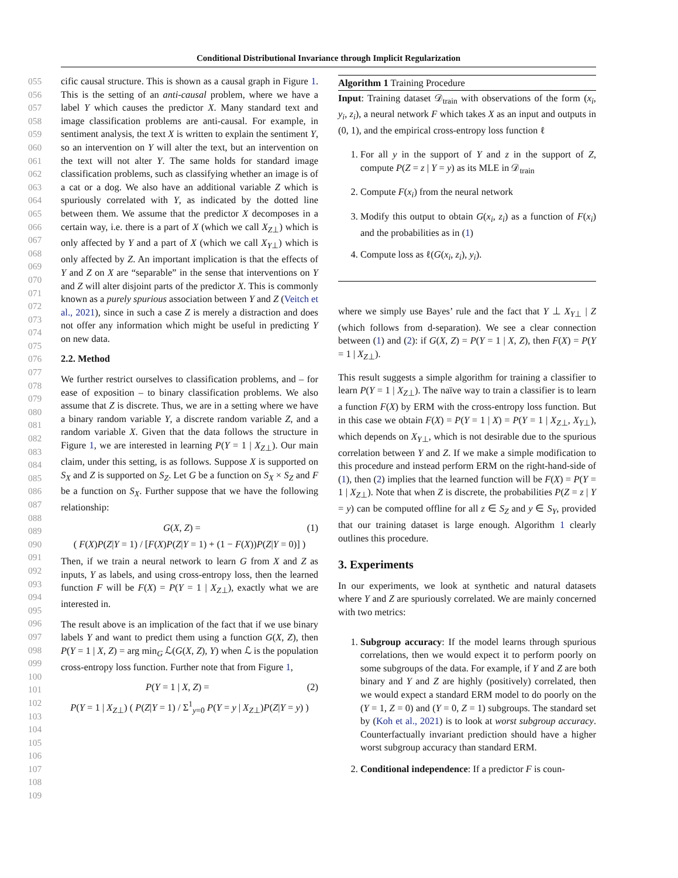Conditional Distributional Invariance through Implicit Regularization
055
056
057
058
059
060
061
062
063
064
065
066
067
068
069
070
071
072
073
074
075
076
077
078
079
080
081
082
083
084
085
086
087
088
089
090
091
092
093
094
095
096
097
098
099
100
101
102
103
104
105
106
107
108
109
cific causal structure. This is shown as a causal graph in Figure 1. This is the setting of an anti-causal problem, where we have a label Y which causes the predictor X. Many standard text and image classification problems are anti-causal. For example, in sentiment analysis, the text X is written to explain the sentiment Y, so an intervention on Y will alter the text, but an intervention on the text will not alter Y. The same holds for standard image classification problems, such as classifying whether an image is of a cat or a dog. We also have an additional variable Z which is spuriously correlated with Y, as indicated by the dotted line between them. We assume that the predictor X decomposes in a certain way, i.e. there is a part of X (which we call X<sub>Z⊥</sub>) which is only affected by Y and a part of X (which we call X<sub>Y⊥</sub>) which is only affected by Z. An important implication is that the effects of Y and Z on X are “separable” in the sense that interventions on Y and Z will alter disjoint parts of the predictor X. This is commonly known as a purely spurious association between Y and Z (Veitch et al., 2021), since in such a case Z is merely a distraction and does not offer any information which might be useful in predicting Y on new data.
2.2. Method
We further restrict ourselves to classification problems, and – for ease of exposition – to binary classification problems. We also assume that Z is discrete. Thus, we are in a setting where we have a binary random variable Y, a discrete random variable Z, and a random variable X. Given that the data follows the structure in Figure 1, we are interested in learning P(Y = 1 | X<sub>Z⊥</sub>). Our main claim, under this setting, is as follows. Suppose X is supported on S<sub>X</sub> and Z is supported on S<sub>Z</sub>. Let G be a function on S<sub>X</sub> × S<sub>Z</sub> and F be a function on S<sub>X</sub>. Further suppose that we have the following relationship:
G(X, Z) = (1)
( F(X)P(Z|Y = 1) / [F(X)P(Z|Y = 1) + (1 − F(X))P(Z|Y = 0)] )
Then, if we train a neural network to learn G from X and Z as inputs, Y as labels, and using cross-entropy loss, then the learned function F will be F(X) = P(Y = 1 | X<sub>Z⊥</sub>), exactly what we are interested in.
The result above is an implication of the fact that if we use binary labels Y and want to predict them using a function G(X, Z), then P(Y = 1 | X, Z) = arg min<sub>G</sub> ℒ(G(X, Z), Y) when ℒ is the population cross-entropy loss function. Further note that from Figure 1,
P(Y = 1 | X, Z) = (2)
P(Y = 1 | X<sub>Z⊥</sub>) ( P(Z|Y = 1) / Σ<sup>1</sup><sub>y=0</sub> P(Y = y | X<sub>Z⊥</sub>)P(Z|Y = y) )
Algorithm 1 Training Procedure
Input: Training dataset 𝒟<sub>train</sub> with observations of the form (x<sub>i</sub>, y<sub>i</sub>, z<sub>i</sub>), a neural network F which takes X as an input and outputs in (0, 1), and the empirical cross-entropy loss function ℓ
1. For all y in the support of Y and z in the support of Z, compute P(Z = z | Y = y) as its MLE in 𝒟<sub>train</sub>
2. Compute F(x<sub>i</sub>) from the neural network
3. Modify this output to obtain G(x<sub>i</sub>, z<sub>i</sub>) as a function of F(x<sub>i</sub>) and the probabilities as in (1)
4. Compute loss as ℓ(G(x<sub>i</sub>, z<sub>i</sub>), y<sub>i</sub>).
where we simply use Bayes’ rule and the fact that Y ⊥ X<sub>Y⊥</sub> | Z (which follows from d-separation). We see a clear connection between (1) and (2): if G(X, Z) = P(Y = 1 | X, Z), then F(X) = P(Y = 1 | X<sub>Z⊥</sub>).
This result suggests a simple algorithm for training a classifier to learn P(Y = 1 | X<sub>Z⊥</sub>). The naïve way to train a classifier is to learn a function F(X) by ERM with the cross-entropy loss function. But in this case we obtain F(X) = P(Y = 1 | X) = P(Y = 1 | X<sub>Z⊥</sub>, X<sub>Y⊥</sub>), which depends on X<sub>Y⊥</sub>, which is not desirable due to the spurious correlation between Y and Z. If we make a simple modification to this procedure and instead perform ERM on the right-hand-side of (1), then (2) implies that the learned function will be F(X) = P(Y = 1 | X<sub>Z⊥</sub>). Note that when Z is discrete, the probabilities P(Z = z | Y = y) can be computed offline for all z ∈ S<sub>Z</sub> and y ∈ S<sub>Y</sub>, provided that our training dataset is large enough. Algorithm 1 clearly outlines this procedure.
3. Experiments
In our experiments, we look at synthetic and natural datasets where Y and Z are spuriously correlated. We are mainly concerned with two metrics:
1. Subgroup accuracy: If the model learns through spurious correlations, then we would expect it to perform poorly on some subgroups of the data. For example, if Y and Z are both binary and Y and Z are highly (positively) correlated, then we would expect a standard ERM model to do poorly on the (Y = 1, Z = 0) and (Y = 0, Z = 1) subgroups. The standard set by (Koh et al., 2021) is to look at worst subgroup accuracy. Counterfactually invariant prediction should have a higher worst subgroup accuracy than standard ERM.
2. Conditional independence: If a predictor F is coun-